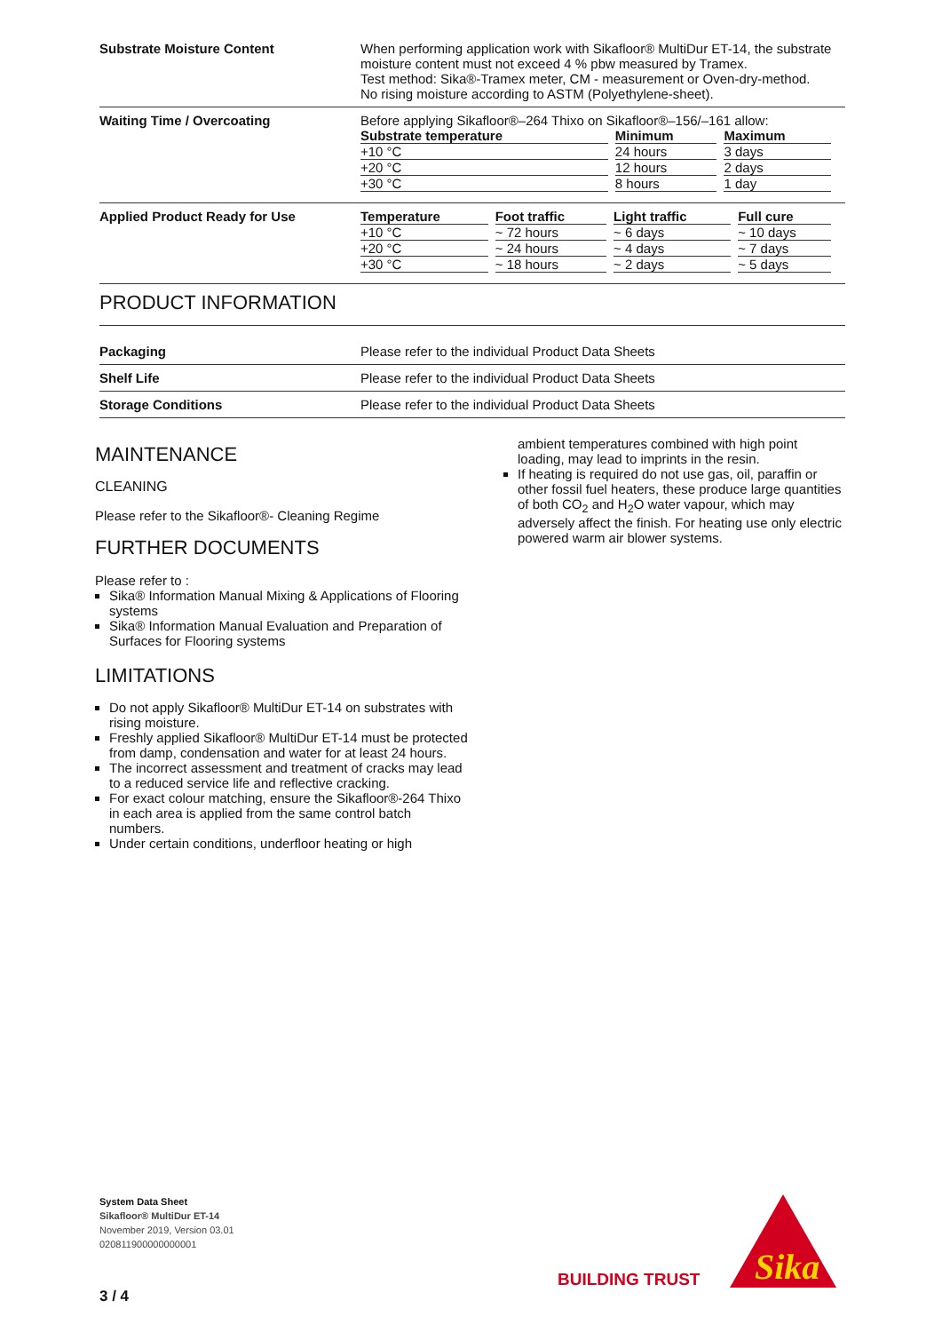Substrate Moisture Content When performing application work with Sikafloor® MultiDur ET-14, the substrate moisture content must not exceed 4 % pbw measured by Tramex.
Test method: Sika®-Tramex meter, CM - measurement or Oven-dry-method.
No rising moisture according to ASTM (Polyethylene-sheet).
Waiting Time / Overcoating Before applying Sikafloor®–264 Thixo on Sikafloor®–156/–161 allow:
| Substrate temperature | Minimum | Maximum |
| --- | --- | --- |
| +10 °C | 24 hours | 3 days |
| +20 °C | 12 hours | 2 days |
| +30 °C | 8 hours | 1 day |
Applied Product Ready for Use
| Temperature | Foot traffic | Light traffic | Full cure |
| --- | --- | --- | --- |
| +10 °C | ~ 72 hours | ~ 6 days | ~ 10 days |
| +20 °C | ~ 24 hours | ~ 4 days | ~ 7 days |
| +30 °C | ~ 18 hours | ~ 2 days | ~ 5 days |
PRODUCT INFORMATION
Packaging Please refer to the individual Product Data Sheets
Shelf Life Please refer to the individual Product Data Sheets
Storage Conditions Please refer to the individual Product Data Sheets
MAINTENANCE
CLEANING
Please refer to the Sikafloor®- Cleaning Regime
FURTHER DOCUMENTS
Please refer to :
Sika® Information Manual Mixing & Applications of Flooring systems
Sika® Information Manual Evaluation and Preparation of Surfaces for Flooring systems
LIMITATIONS
Do not apply Sikafloor® MultiDur ET-14 on substrates with rising moisture.
Freshly applied Sikafloor® MultiDur ET-14 must be protected from damp, condensation and water for at least 24 hours.
The incorrect assessment and treatment of cracks may lead to a reduced service life and reflective cracking.
For exact colour matching, ensure the Sikafloor®-264 Thixo in each area is applied from the same control batch numbers.
Under certain conditions, underfloor heating or high
ambient temperatures combined with high point loading, may lead to imprints in the resin.
If heating is required do not use gas, oil, paraffin or other fossil fuel heaters, these produce large quantities of both CO<sub>2</sub> and H<sub>2</sub>O water vapour, which may adversely affect the finish. For heating use only electric powered warm air blower systems.
System Data Sheet
Sikafloor® MultiDur ET-14
November 2019, Version 03.01
020811900000000001
3 / 4
BUILDING TRUST
Sika